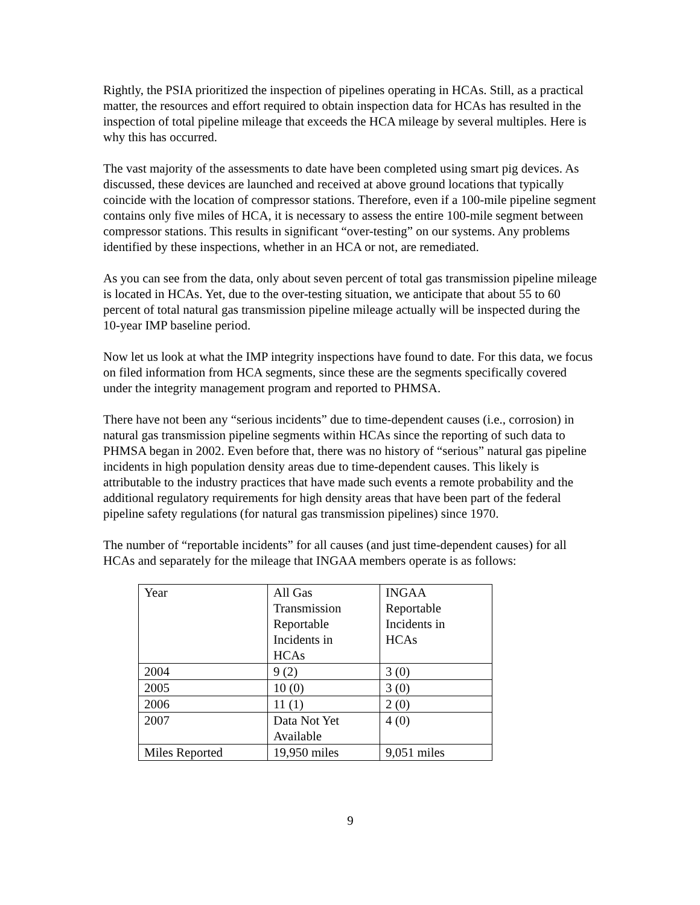Rightly, the PSIA prioritized the inspection of pipelines operating in HCAs. Still, as a practical matter, the resources and effort required to obtain inspection data for HCAs has resulted in the inspection of total pipeline mileage that exceeds the HCA mileage by several multiples. Here is why this has occurred.
The vast majority of the assessments to date have been completed using smart pig devices. As discussed, these devices are launched and received at above ground locations that typically coincide with the location of compressor stations. Therefore, even if a 100-mile pipeline segment contains only five miles of HCA, it is necessary to assess the entire 100-mile segment between compressor stations. This results in significant “over-testing” on our systems. Any problems identified by these inspections, whether in an HCA or not, are remediated.
As you can see from the data, only about seven percent of total gas transmission pipeline mileage is located in HCAs. Yet, due to the over-testing situation, we anticipate that about 55 to 60 percent of total natural gas transmission pipeline mileage actually will be inspected during the 10-year IMP baseline period.
Now let us look at what the IMP integrity inspections have found to date. For this data, we focus on filed information from HCA segments, since these are the segments specifically covered under the integrity management program and reported to PHMSA.
There have not been any “serious incidents” due to time-dependent causes (i.e., corrosion) in natural gas transmission pipeline segments within HCAs since the reporting of such data to PHMSA began in 2002. Even before that, there was no history of “serious” natural gas pipeline incidents in high population density areas due to time-dependent causes. This likely is attributable to the industry practices that have made such events a remote probability and the additional regulatory requirements for high density areas that have been part of the federal pipeline safety regulations (for natural gas transmission pipelines) since 1970.
The number of “reportable incidents” for all causes (and just time-dependent causes) for all HCAs and separately for the mileage that INGAA members operate is as follows:
| Year | All Gas Transmission Reportable Incidents in HCAs | INGAA Reportable Incidents in HCAs |
| 2004 | 9 (2) | 3 (0) |
| 2005 | 10 (0) | 3 (0) |
| 2006 | 11 (1) | 2 (0) |
| 2007 | Data Not Yet Available | 4 (0) |
| Miles Reported | 19,950 miles | 9,051 miles |
9